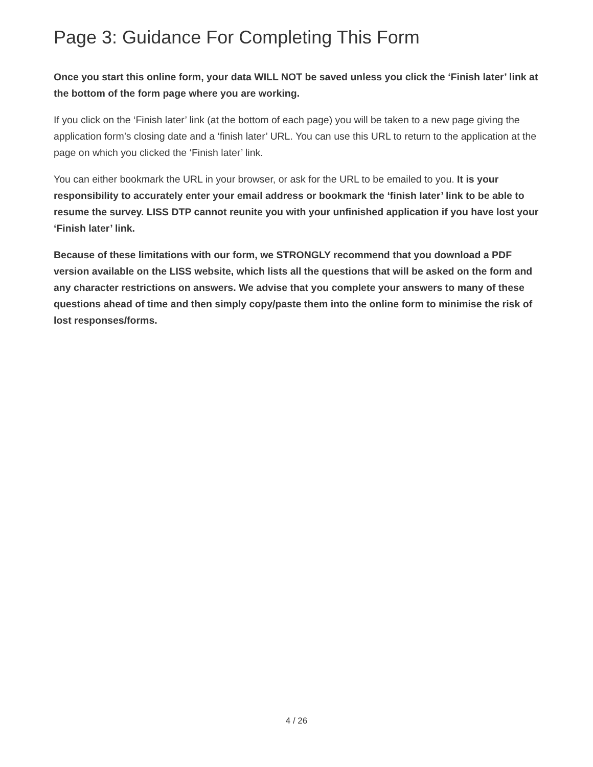Page 3: Guidance For Completing This Form
Once you start this online form, your data WILL NOT be saved unless you click the ‘Finish later’ link at the bottom of the form page where you are working.
If you click on the ‘Finish later’ link (at the bottom of each page) you will be taken to a new page giving the application form’s closing date and a ‘finish later’ URL. You can use this URL to return to the application at the page on which you clicked the ‘Finish later’ link.
You can either bookmark the URL in your browser, or ask for the URL to be emailed to you. It is your responsibility to accurately enter your email address or bookmark the ‘finish later’ link to be able to resume the survey. LISS DTP cannot reunite you with your unfinished application if you have lost your ‘Finish later’ link.
Because of these limitations with our form, we STRONGLY recommend that you download a PDF version available on the LISS website, which lists all the questions that will be asked on the form and any character restrictions on answers. We advise that you complete your answers to many of these questions ahead of time and then simply copy/paste them into the online form to minimise the risk of lost responses/forms.
4 / 26